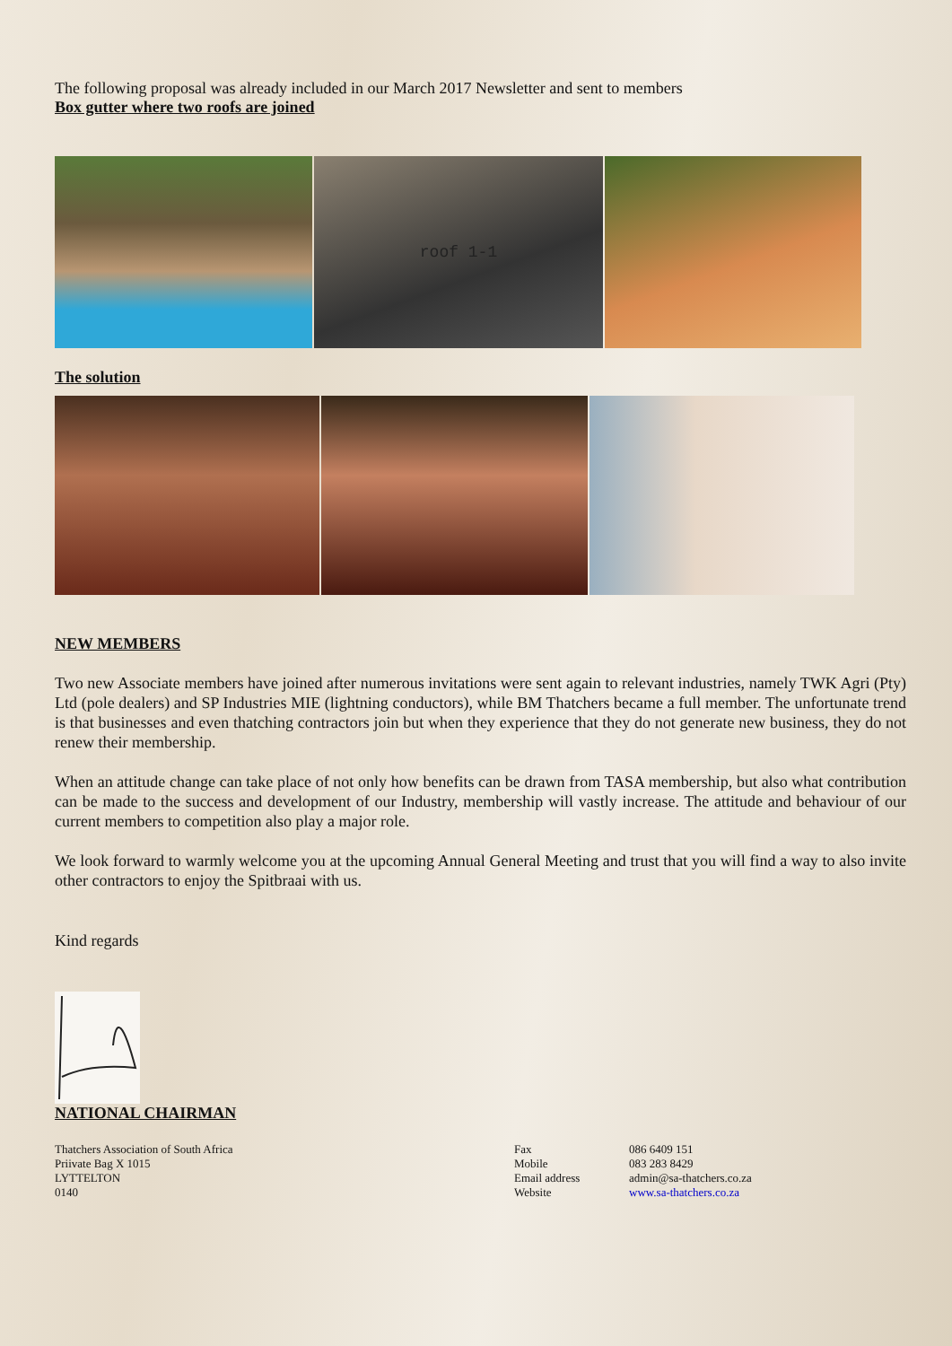The following proposal was already included in our March 2017 Newsletter and sent to members
Box gutter where two roofs are joined
roof 1-1
The solution
NEW MEMBERS
Two new Associate members have joined after numerous invitations were sent again to relevant industries, namely TWK Agri (Pty) Ltd (pole dealers) and SP Industries MIE (lightning conductors), while BM Thatchers became a full member. The unfortunate trend is that businesses and even thatching contractors join but when they experience that they do not generate new business, they do not renew their membership.
When an attitude change can take place of not only how benefits can be drawn from TASA membership, but also what contribution can be made to the success and development of our Industry, membership will vastly increase. The attitude and behaviour of our current members to competition also play a major role.
We look forward to warmly welcome you at the upcoming Annual General Meeting and trust that you will find a way to also invite other contractors to enjoy the Spitbraai with us.
Kind regards
NATIONAL CHAIRMAN
Thatchers Association of South Africa
Priivate Bag X 1015
LYTTELTON
0140
Fax
Mobile
Email address
Website
086 6409 151
083 283 8429
admin@sa-thatchers.co.za
www.sa-thatchers.co.za